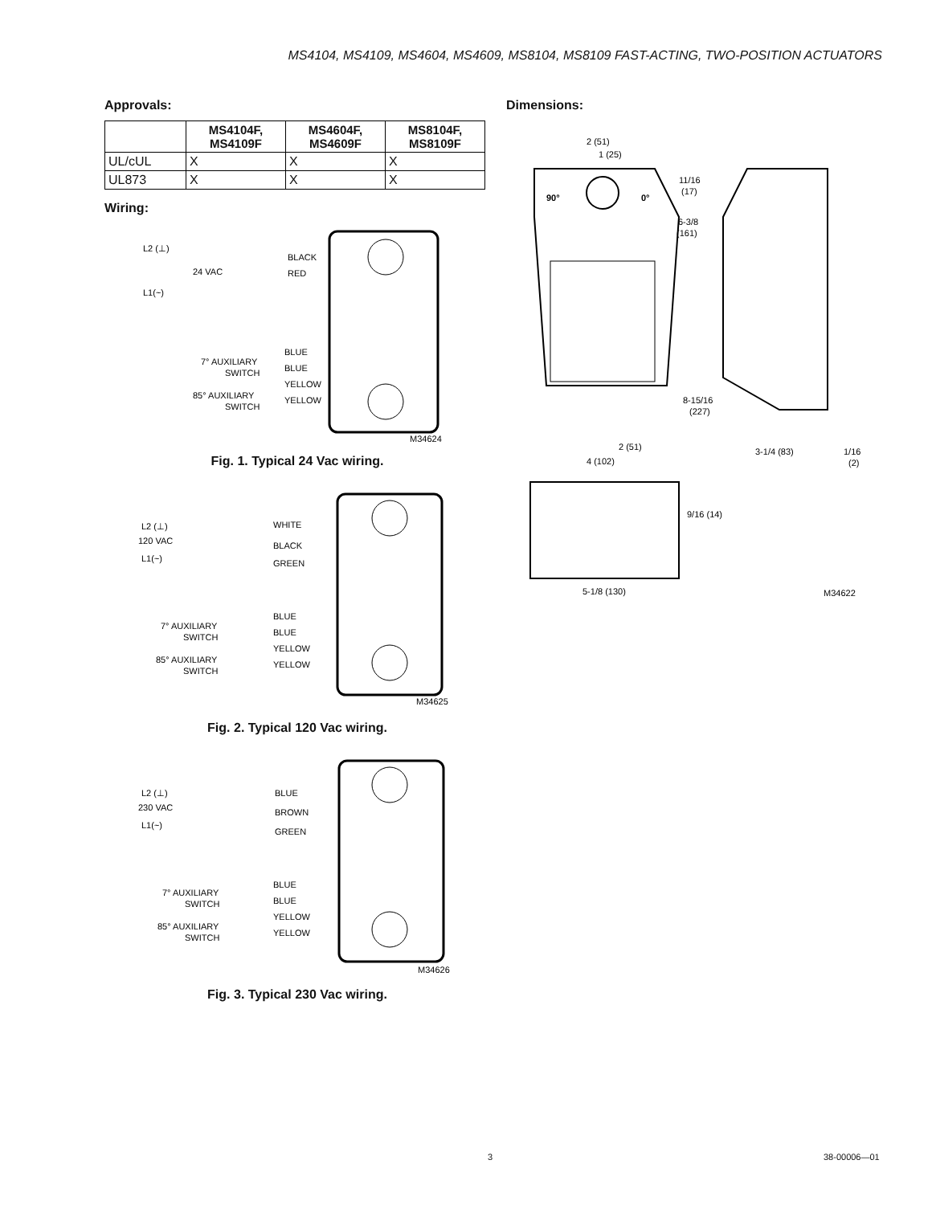MS4104, MS4109, MS4604, MS4609, MS8104, MS8109 FAST-ACTING, TWO-POSITION ACTUATORS
Approvals:
| | MS4104F, MS4109F | MS4604F, MS4609F | MS8104F, MS8109F |
| --- | --- | --- | --- |
| UL/cUL | X | X | X |
| UL873 | X | X | X |
Wiring:
L2 (⊥)
24 VAC
L1(~)
BLACK
RED
7° AUXILIARY
SWITCH
BLUE
BLUE
YELLOW
YELLOW
85° AUXILIARY
SWITCH
M34624
Fig. 1. Typical 24 Vac wiring.
L2 (⊥)
120 VAC
L1(~)
WHITE
BLACK
GREEN
7° AUXILIARY
SWITCH
BLUE
BLUE
YELLOW
YELLOW
85° AUXILIARY
SWITCH
M34625
Fig. 2. Typical 120 Vac wiring.
L2 (⊥)
230 VAC
L1(~)
BLUE
BROWN
GREEN
7° AUXILIARY
SWITCH
BLUE
BLUE
YELLOW
YELLOW
85° AUXILIARY
SWITCH
M34626
Fig. 3. Typical 230 Vac wiring.
Dimensions:
2 (51)
1 (25)
90°
0°
11/16
(17)
6-3/8
(161)
8-15/16
(227)
2 (51)
4 (102)
3-1/4 (83)
1/16
(2)
9/16 (14)
5-1/8 (130)
M34622
3 38-00006—01